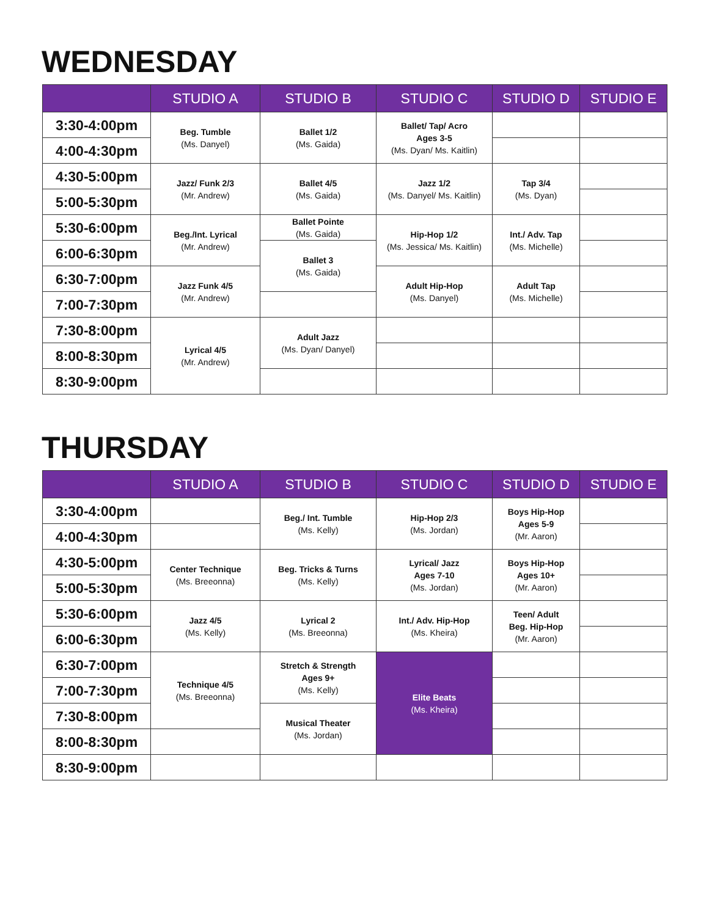WEDNESDAY
| | STUDIO A | STUDIO B | STUDIO C | STUDIO D | STUDIO E |
| --- | --- | --- | --- | --- | --- |
| 3:30-4:00pm | Beg. Tumble (Ms. Danyel) | Ballet 1/2 (Ms. Gaida) | Ballet/ Tap/ Acro Ages 3-5 (Ms. Dyan/ Ms. Kaitlin) | | |
| 4:00-4:30pm | | | | | |
| 4:30-5:00pm | Jazz/ Funk 2/3 (Mr. Andrew) | Ballet 4/5 (Ms. Gaida) | Jazz 1/2 (Ms. Danyel/ Ms. Kaitlin) | Tap 3/4 (Ms. Dyan) | |
| 5:00-5:30pm | | | | | |
| 5:30-6:00pm | Beg./Int. Lyrical (Mr. Andrew) | Ballet Pointe (Ms. Gaida) | Hip-Hop 1/2 (Ms. Jessica/ Ms. Kaitlin) | Int./ Adv. Tap (Ms. Michelle) | |
| 6:00-6:30pm | | Ballet 3 (Ms. Gaida) | | | |
| 6:30-7:00pm | Jazz Funk 4/5 (Mr. Andrew) | | Adult Hip-Hop (Ms. Danyel) | Adult Tap (Ms. Michelle) | |
| 7:00-7:30pm | | | | | |
| 7:30-8:00pm | Lyrical 4/5 (Mr. Andrew) | Adult Jazz (Ms. Dyan/ Danyel) | | | |
| 8:00-8:30pm | | | | | |
| 8:30-9:00pm | | | | | |
THURSDAY
| | STUDIO A | STUDIO B | STUDIO C | STUDIO D | STUDIO E |
| --- | --- | --- | --- | --- | --- |
| 3:30-4:00pm | | Beg./ Int. Tumble (Ms. Kelly) | Hip-Hop 2/3 (Ms. Jordan) | Boys Hip-Hop Ages 5-9 (Mr. Aaron) | |
| 4:00-4:30pm | | | | | |
| 4:30-5:00pm | Center Technique (Ms. Breeonna) | Beg. Tricks & Turns (Ms. Kelly) | Lyrical/ Jazz Ages 7-10 (Ms. Jordan) | Boys Hip-Hop Ages 10+ (Mr. Aaron) | |
| 5:00-5:30pm | | | | | |
| 5:30-6:00pm | Jazz 4/5 (Ms. Kelly) | Lyrical 2 (Ms. Breeonna) | Int./ Adv. Hip-Hop (Ms. Kheira) | Teen/ Adult Beg. Hip-Hop (Mr. Aaron) | |
| 6:00-6:30pm | | | | | |
| 6:30-7:00pm | Technique 4/5 (Ms. Breeonna) | Stretch & Strength Ages 9+ (Ms. Kelly) | Elite Beats (Ms. Kheira) | | |
| 7:00-7:30pm | | | | | |
| 7:30-8:00pm | | Musical Theater (Ms. Jordan) | | | |
| 8:00-8:30pm | | | | | |
| 8:30-9:00pm | | | | | |